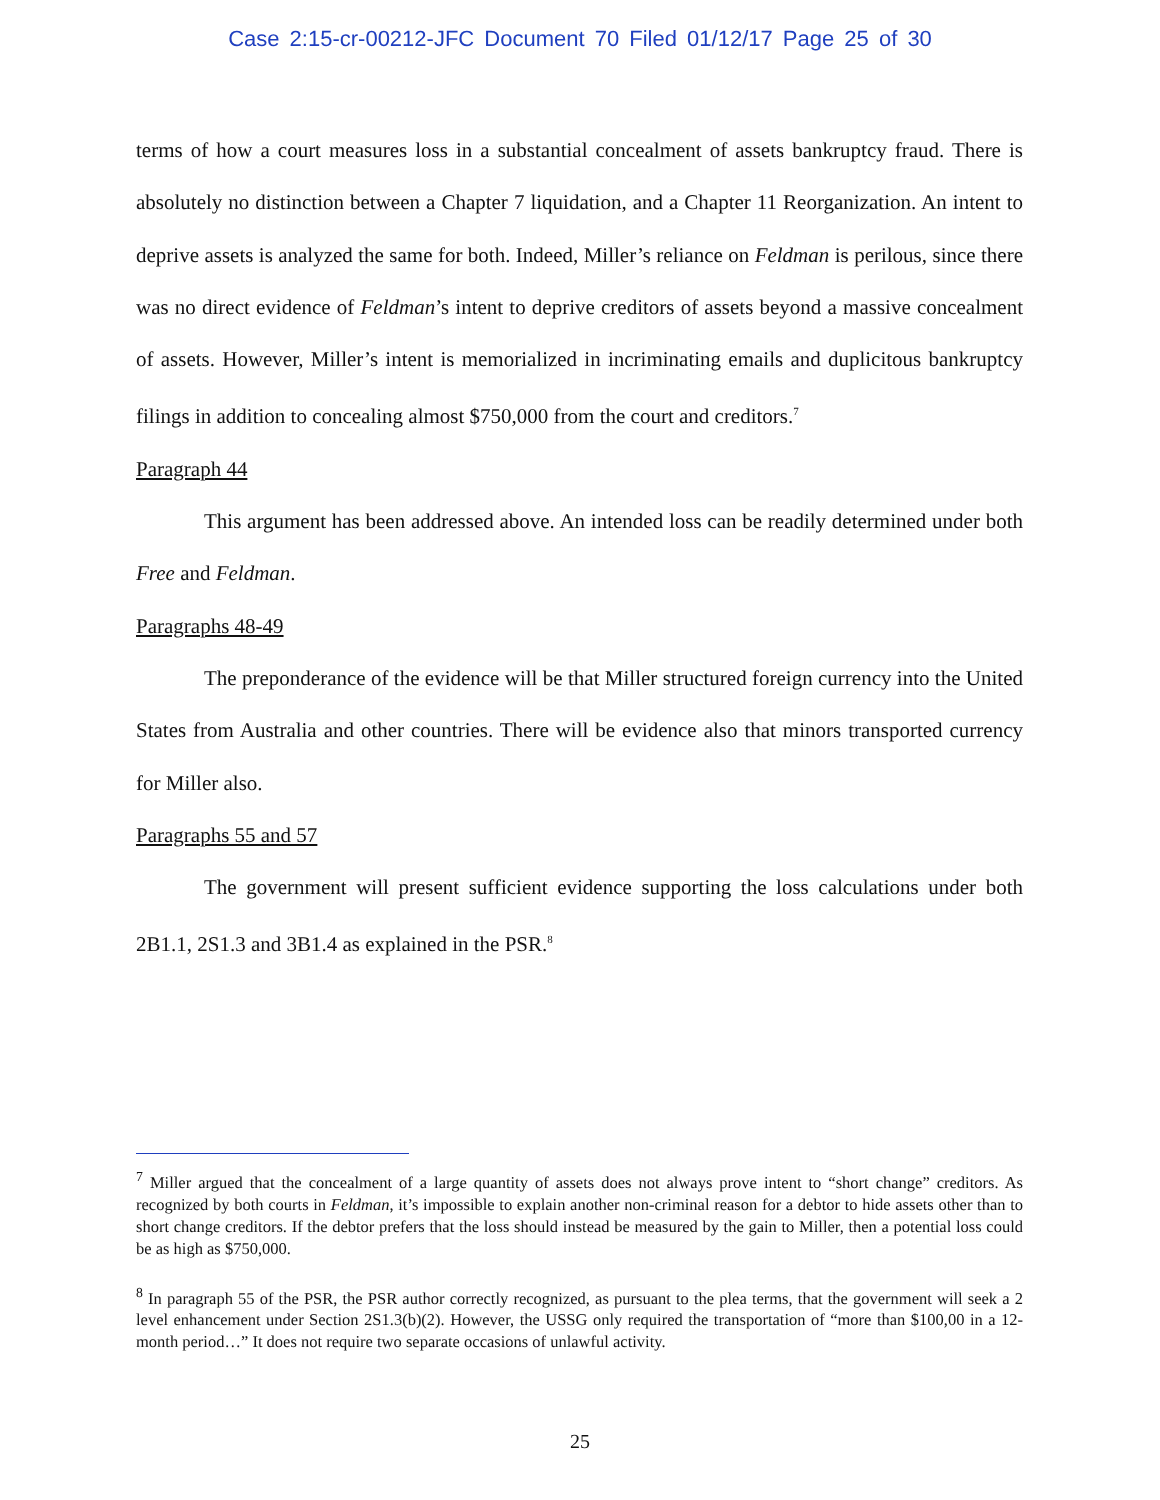Case 2:15-cr-00212-JFC Document 70 Filed 01/12/17 Page 25 of 30
terms of how a court measures loss in a substantial concealment of assets bankruptcy fraud. There is absolutely no distinction between a Chapter 7 liquidation, and a Chapter 11 Reorganization. An intent to deprive assets is analyzed the same for both. Indeed, Miller’s reliance on Feldman is perilous, since there was no direct evidence of Feldman’s intent to deprive creditors of assets beyond a massive concealment of assets. However, Miller’s intent is memorialized in incriminating emails and duplicitous bankruptcy filings in addition to concealing almost $750,000 from the court and creditors.<sup>7</sup>
Paragraph 44
This argument has been addressed above. An intended loss can be readily determined under both Free and Feldman.
Paragraphs 48-49
The preponderance of the evidence will be that Miller structured foreign currency into the United States from Australia and other countries. There will be evidence also that minors transported currency for Miller also.
Paragraphs 55 and 57
The government will present sufficient evidence supporting the loss calculations under both 2B1.1, 2S1.3 and 3B1.4 as explained in the PSR.<sup>8</sup>
<sup>7</sup> Miller argued that the concealment of a large quantity of assets does not always prove intent to “short change” creditors. As recognized by both courts in Feldman, it’s impossible to explain another non-criminal reason for a debtor to hide assets other than to short change creditors. If the debtor prefers that the loss should instead be measured by the gain to Miller, then a potential loss could be as high as $750,000.
<sup>8</sup> In paragraph 55 of the PSR, the PSR author correctly recognized, as pursuant to the plea terms, that the government will seek a 2 level enhancement under Section 2S1.3(b)(2). However, the USSG only required the transportation of “more than $100,00 in a 12-month period…” It does not require two separate occasions of unlawful activity.
25